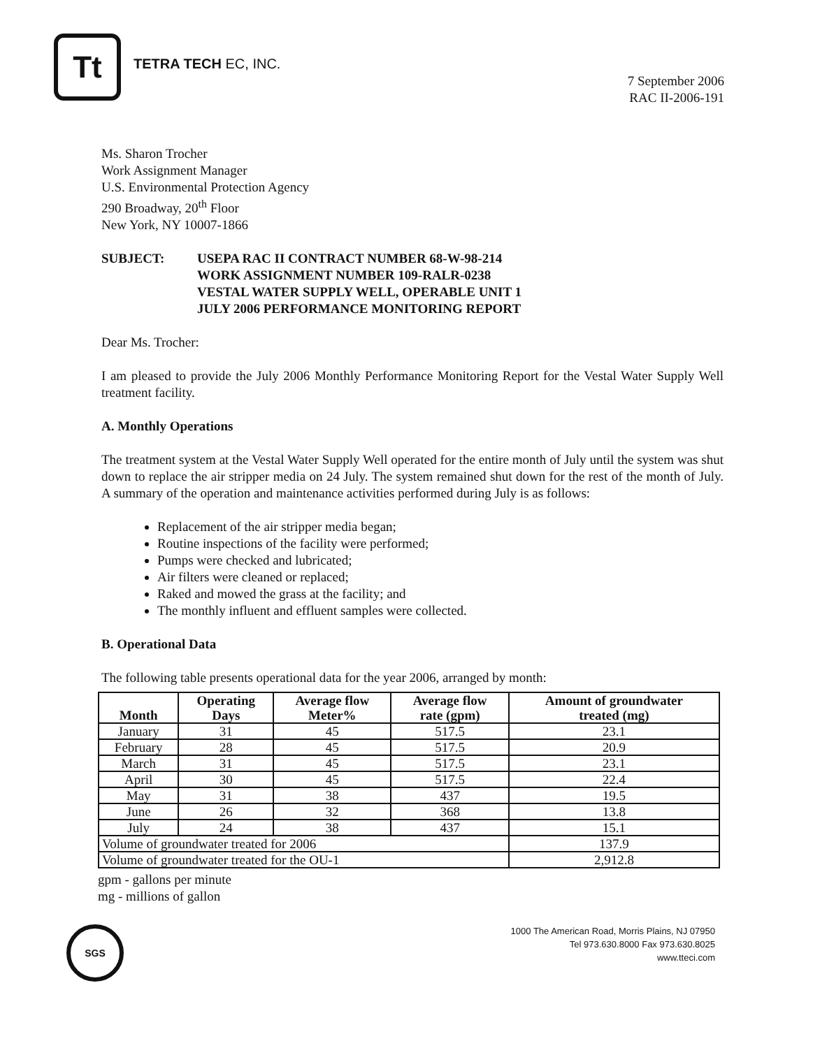Tt
TETRA TECH EC, INC.
7 September 2006
RAC II-2006-191
Ms. Sharon Trocher
Work Assignment Manager
U.S. Environmental Protection Agency
290 Broadway, 20<sup>th</sup> Floor
New York, NY 10007-1866
SUBJECT: USEPA RAC II CONTRACT NUMBER 68-W-98-214
WORK ASSIGNMENT NUMBER 109-RALR-0238
VESTAL WATER SUPPLY WELL, OPERABLE UNIT 1
JULY 2006 PERFORMANCE MONITORING REPORT
Dear Ms. Trocher:
I am pleased to provide the July 2006 Monthly Performance Monitoring Report for the Vestal Water Supply Well treatment facility.
A. Monthly Operations
The treatment system at the Vestal Water Supply Well operated for the entire month of July until the system was shut down to replace the air stripper media on 24 July. The system remained shut down for the rest of the month of July. A summary of the operation and maintenance activities performed during July is as follows:
Replacement of the air stripper media began;
Routine inspections of the facility were performed;
Pumps were checked and lubricated;
Air filters were cleaned or replaced;
Raked and mowed the grass at the facility; and
The monthly influent and effluent samples were collected.
B. Operational Data
The following table presents operational data for the year 2006, arranged by month:
| Month | Operating Days | Average flow Meter% | Average flow rate (gpm) | Amount of groundwater treated (mg) |
| --- | --- | --- | --- | --- |
| January | 31 | 45 | 517.5 | 23.1 |
| February | 28 | 45 | 517.5 | 20.9 |
| March | 31 | 45 | 517.5 | 23.1 |
| April | 30 | 45 | 517.5 | 22.4 |
| May | 31 | 38 | 437 | 19.5 |
| June | 26 | 32 | 368 | 13.8 |
| July | 24 | 38 | 437 | 15.1 |
| Volume of groundwater treated for 2006 | | | | 137.9 |
| Volume of groundwater treated for the OU-1 | | | | 2,912.8 |
gpm - gallons per minute
mg - millions of gallon
SGS
1000 The American Road, Morris Plains, NJ 07950
Tel 973.630.8000 Fax 973.630.8025
www.tteci.com